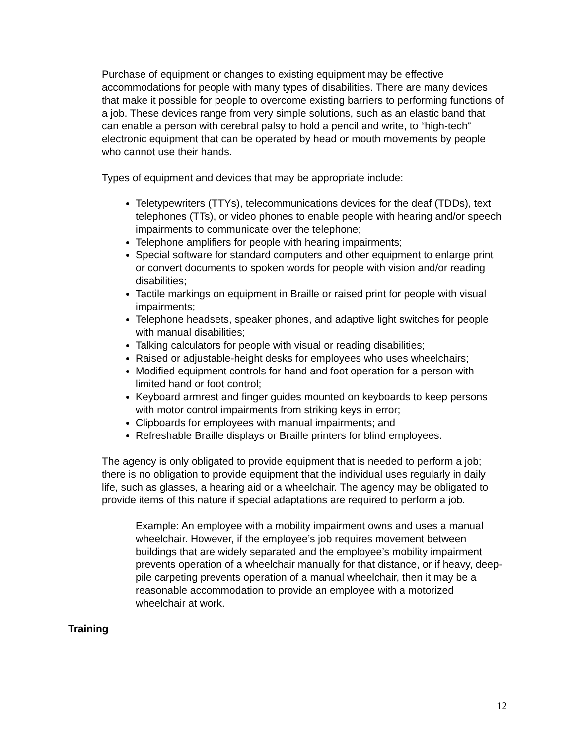Purchase of equipment or changes to existing equipment may be effective accommodations for people with many types of disabilities. There are many devices that make it possible for people to overcome existing barriers to performing functions of a job. These devices range from very simple solutions, such as an elastic band that can enable a person with cerebral palsy to hold a pencil and write, to “high-tech” electronic equipment that can be operated by head or mouth movements by people who cannot use their hands.
Types of equipment and devices that may be appropriate include:
Teletypewriters (TTYs), telecommunications devices for the deaf (TDDs), text telephones (TTs), or video phones to enable people with hearing and/or speech impairments to communicate over the telephone;
Telephone amplifiers for people with hearing impairments;
Special software for standard computers and other equipment to enlarge print or convert documents to spoken words for people with vision and/or reading disabilities;
Tactile markings on equipment in Braille or raised print for people with visual impairments;
Telephone headsets, speaker phones, and adaptive light switches for people with manual disabilities;
Talking calculators for people with visual or reading disabilities;
Raised or adjustable-height desks for employees who uses wheelchairs;
Modified equipment controls for hand and foot operation for a person with limited hand or foot control;
Keyboard armrest and finger guides mounted on keyboards to keep persons with motor control impairments from striking keys in error;
Clipboards for employees with manual impairments; and
Refreshable Braille displays or Braille printers for blind employees.
The agency is only obligated to provide equipment that is needed to perform a job; there is no obligation to provide equipment that the individual uses regularly in daily life, such as glasses, a hearing aid or a wheelchair. The agency may be obligated to provide items of this nature if special adaptations are required to perform a job.
Example: An employee with a mobility impairment owns and uses a manual wheelchair. However, if the employee’s job requires movement between buildings that are widely separated and the employee’s mobility impairment prevents operation of a wheelchair manually for that distance, or if heavy, deep-pile carpeting prevents operation of a manual wheelchair, then it may be a reasonable accommodation to provide an employee with a motorized wheelchair at work.
Training
12